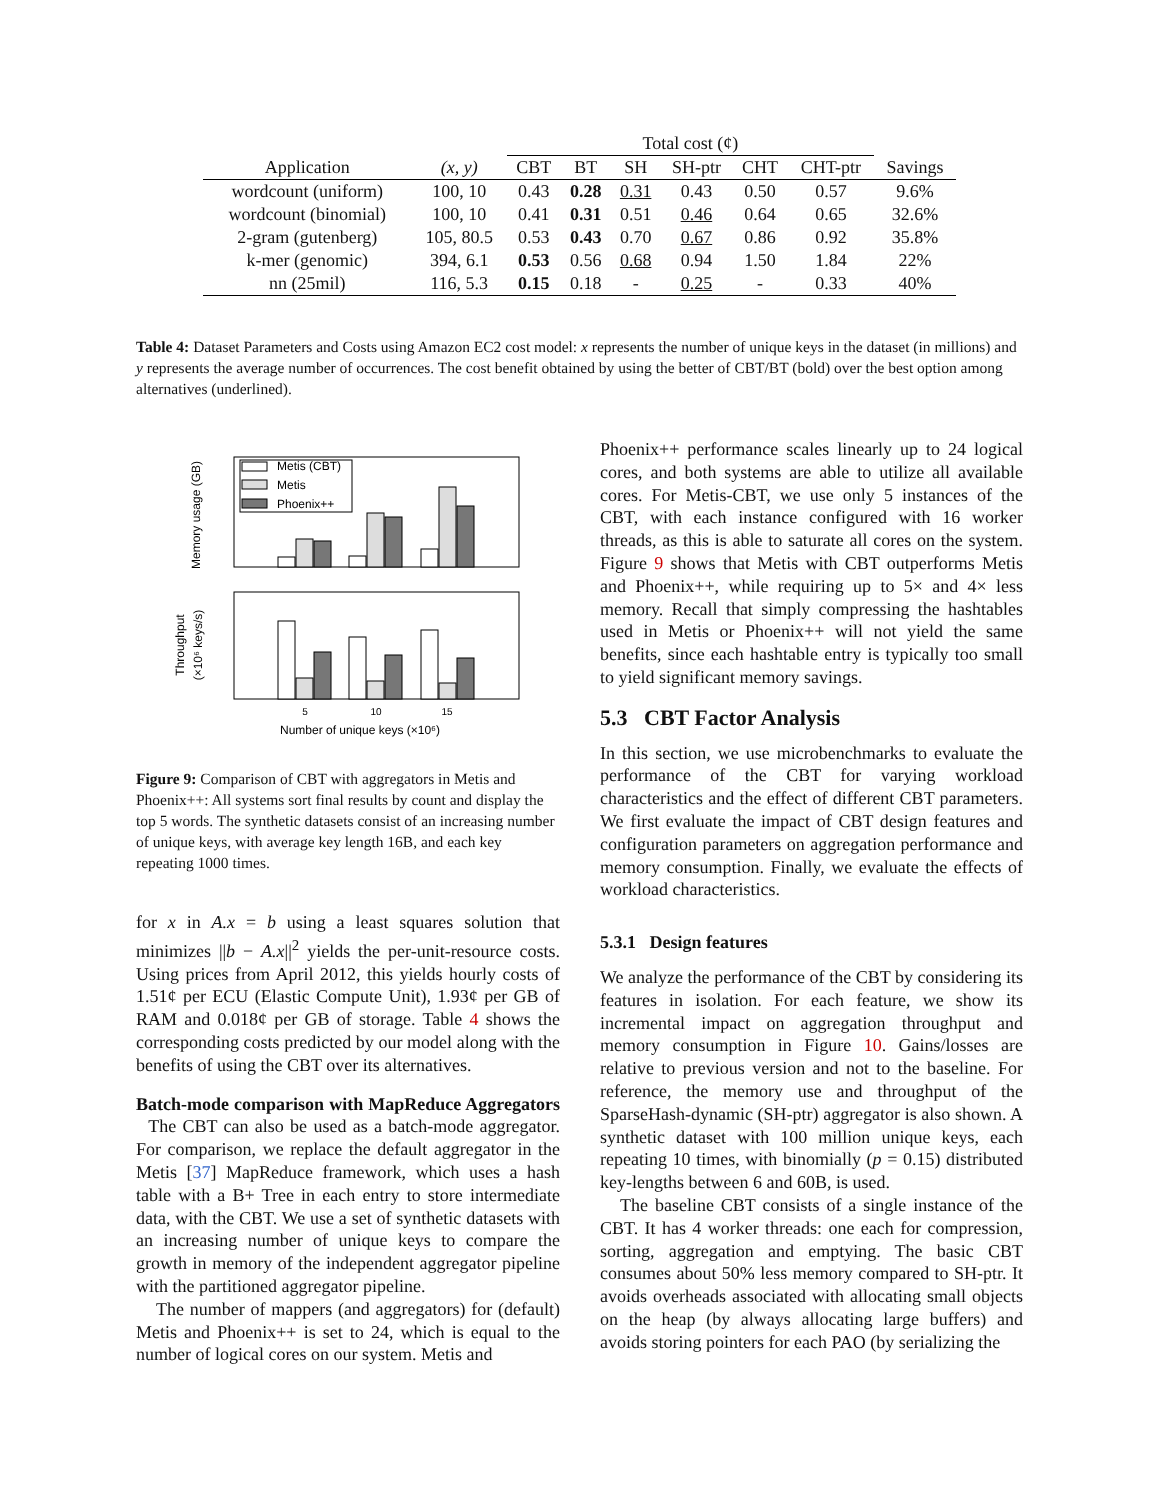| | | Total cost (¢) | | | | | | |
| --- | --- | --- | --- | --- | --- | --- | --- | --- |
| Application | (x, y) | CBT | BT | SH | SH-ptr | CHT | CHT-ptr | Savings |
| wordcount (uniform) | 100, 10 | 0.43 | 0.28 | 0.31 | 0.43 | 0.50 | 0.57 | 9.6% |
| wordcount (binomial) | 100, 10 | 0.41 | 0.31 | 0.51 | 0.46 | 0.64 | 0.65 | 32.6% |
| 2-gram (gutenberg) | 105, 80.5 | 0.53 | 0.43 | 0.70 | 0.67 | 0.86 | 0.92 | 35.8% |
| k-mer (genomic) | 394, 6.1 | 0.53 | 0.56 | 0.68 | 0.94 | 1.50 | 1.84 | 22% |
| nn (25mil) | 116, 5.3 | 0.15 | 0.18 | - | 0.25 | - | 0.33 | 40% |
Table 4: Dataset Parameters and Costs using Amazon EC2 cost model: x represents the number of unique keys in the dataset (in millions) and y represents the average number of occurrences. The cost benefit obtained by using the better of CBT/BT (bold) over the best option among alternatives (underlined).
Memory usage (GB)
Metis (CBT)
Metis
Phoenix++
Throughput
(×10⁶ keys/s)
5
10
15
Number of unique keys (×10⁶)
Figure 9: Comparison of CBT with aggregators in Metis and Phoenix++: All systems sort final results by count and display the top 5 words. The synthetic datasets consist of an increasing number of unique keys, with average key length 16B, and each key repeating 1000 times.
for x in A.x = b using a least squares solution that minimizes ||b − A.x||<sup>2</sup> yields the per-unit-resource costs. Using prices from April 2012, this yields hourly costs of 1.51¢ per ECU (Elastic Compute Unit), 1.93¢ per GB of RAM and 0.018¢ per GB of storage. Table 4 shows the corresponding costs predicted by our model along with the benefits of using the CBT over its alternatives.
Batch-mode comparison with MapReduce Aggregators The CBT can also be used as a batch-mode aggregator. For comparison, we replace the default aggregator in the Metis [37] MapReduce framework, which uses a hash table with a B+ Tree in each entry to store intermediate data, with the CBT. We use a set of synthetic datasets with an increasing number of unique keys to compare the growth in memory of the independent aggregator pipeline with the partitioned aggregator pipeline.
The number of mappers (and aggregators) for (default) Metis and Phoenix++ is set to 24, which is equal to the number of logical cores on our system. Metis and
Phoenix++ performance scales linearly up to 24 logical cores, and both systems are able to utilize all available cores. For Metis-CBT, we use only 5 instances of the CBT, with each instance configured with 16 worker threads, as this is able to saturate all cores on the system. Figure 9 shows that Metis with CBT outperforms Metis and Phoenix++, while requiring up to 5× and 4× less memory. Recall that simply compressing the hashtables used in Metis or Phoenix++ will not yield the same benefits, since each hashtable entry is typically too small to yield significant memory savings.
5.3 CBT Factor Analysis
In this section, we use microbenchmarks to evaluate the performance of the CBT for varying workload characteristics and the effect of different CBT parameters. We first evaluate the impact of CBT design features and configuration parameters on aggregation performance and memory consumption. Finally, we evaluate the effects of workload characteristics.
5.3.1 Design features
We analyze the performance of the CBT by considering its features in isolation. For each feature, we show its incremental impact on aggregation throughput and memory consumption in Figure 10. Gains/losses are relative to previous version and not to the baseline. For reference, the memory use and throughput of the SparseHash-dynamic (SH-ptr) aggregator is also shown. A synthetic dataset with 100 million unique keys, each repeating 10 times, with binomially (p = 0.15) distributed key-lengths between 6 and 60B, is used.
The baseline CBT consists of a single instance of the CBT. It has 4 worker threads: one each for compression, sorting, aggregation and emptying. The basic CBT consumes about 50% less memory compared to SH-ptr. It avoids overheads associated with allocating small objects on the heap (by always allocating large buffers) and avoids storing pointers for each PAO (by serializing the